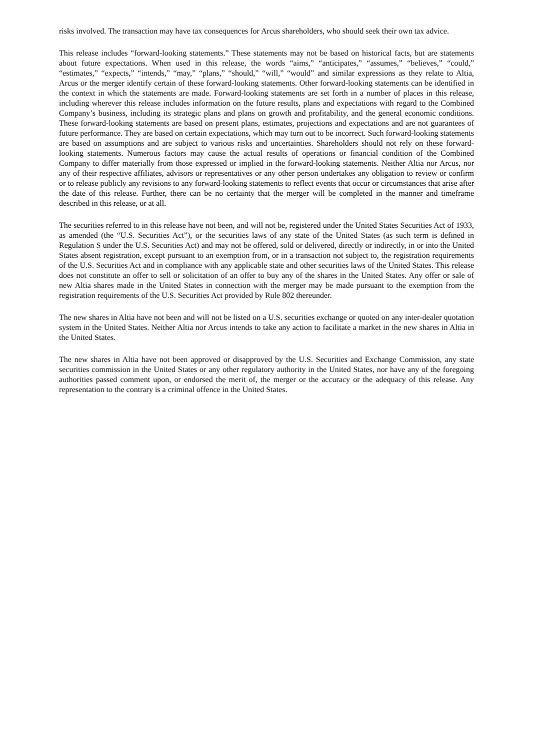risks involved. The transaction may have tax consequences for Arcus shareholders, who should seek their own tax advice.
This release includes “forward-looking statements.” These statements may not be based on historical facts, but are statements about future expectations. When used in this release, the words “aims,” “anticipates,” “assumes,” “believes,” “could,” “estimates,” “expects,” “intends,” “may,” “plans,” “should,” “will,” “would” and similar expressions as they relate to Altia, Arcus or the merger identify certain of these forward-looking statements. Other forward-looking statements can be identified in the context in which the statements are made. Forward-looking statements are set forth in a number of places in this release, including wherever this release includes information on the future results, plans and expectations with regard to the Combined Company’s business, including its strategic plans and plans on growth and profitability, and the general economic conditions. These forward-looking statements are based on present plans, estimates, projections and expectations and are not guarantees of future performance. They are based on certain expectations, which may turn out to be incorrect. Such forward-looking statements are based on assumptions and are subject to various risks and uncertainties. Shareholders should not rely on these forward-looking statements. Numerous factors may cause the actual results of operations or financial condition of the Combined Company to differ materially from those expressed or implied in the forward-looking statements. Neither Altia nor Arcus, nor any of their respective affiliates, advisors or representatives or any other person undertakes any obligation to review or confirm or to release publicly any revisions to any forward-looking statements to reflect events that occur or circumstances that arise after the date of this release. Further, there can be no certainty that the merger will be completed in the manner and timeframe described in this release, or at all.
The securities referred to in this release have not been, and will not be, registered under the United States Securities Act of 1933, as amended (the “U.S. Securities Act”), or the securities laws of any state of the United States (as such term is defined in Regulation S under the U.S. Securities Act) and may not be offered, sold or delivered, directly or indirectly, in or into the United States absent registration, except pursuant to an exemption from, or in a transaction not subject to, the registration requirements of the U.S. Securities Act and in compliance with any applicable state and other securities laws of the United States. This release does not constitute an offer to sell or solicitation of an offer to buy any of the shares in the United States. Any offer or sale of new Altia shares made in the United States in connection with the merger may be made pursuant to the exemption from the registration requirements of the U.S. Securities Act provided by Rule 802 thereunder.
The new shares in Altia have not been and will not be listed on a U.S. securities exchange or quoted on any inter-dealer quotation system in the United States. Neither Altia nor Arcus intends to take any action to facilitate a market in the new shares in Altia in the United States.
The new shares in Altia have not been approved or disapproved by the U.S. Securities and Exchange Commission, any state securities commission in the United States or any other regulatory authority in the United States, nor have any of the foregoing authorities passed comment upon, or endorsed the merit of, the merger or the accuracy or the adequacy of this release. Any representation to the contrary is a criminal offence in the United States.